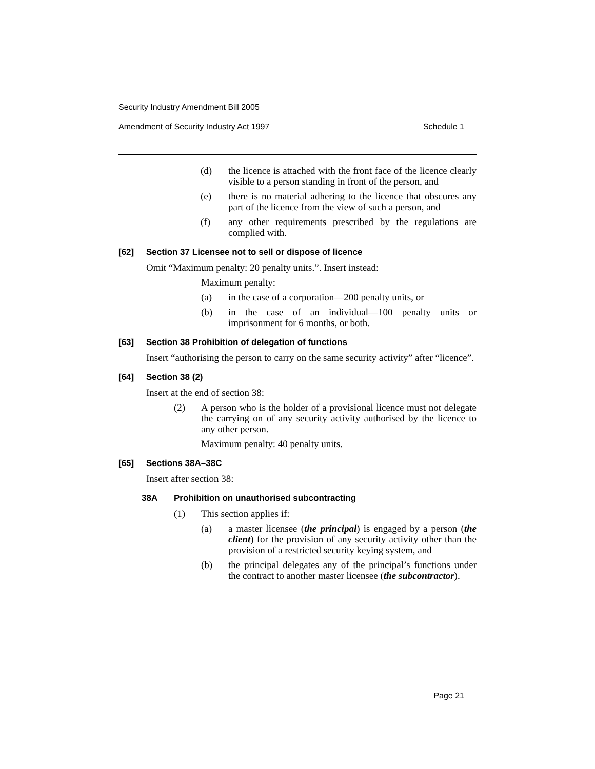Security Industry Amendment Bill 2005
Amendment of Security Industry Act 1997 Schedule 1
(d) the licence is attached with the front face of the licence clearly visible to a person standing in front of the person, and
(e) there is no material adhering to the licence that obscures any part of the licence from the view of such a person, and
(f) any other requirements prescribed by the regulations are complied with.
[62] Section 37 Licensee not to sell or dispose of licence
Omit “Maximum penalty: 20 penalty units.”. Insert instead:
Maximum penalty:
(a) in the case of a corporation—200 penalty units, or
(b) in the case of an individual—100 penalty units or imprisonment for 6 months, or both.
[63] Section 38 Prohibition of delegation of functions
Insert “authorising the person to carry on the same security activity” after “licence”.
[64] Section 38 (2)
Insert at the end of section 38:
(2) A person who is the holder of a provisional licence must not delegate the carrying on of any security activity authorised by the licence to any other person.
Maximum penalty: 40 penalty units.
[65] Sections 38A–38C
Insert after section 38:
38A Prohibition on unauthorised subcontracting
(1) This section applies if:
(a) a master licensee (the principal) is engaged by a person (the client) for the provision of any security activity other than the provision of a restricted security keying system, and
(b) the principal delegates any of the principal’s functions under the contract to another master licensee (the subcontractor).
Page 21